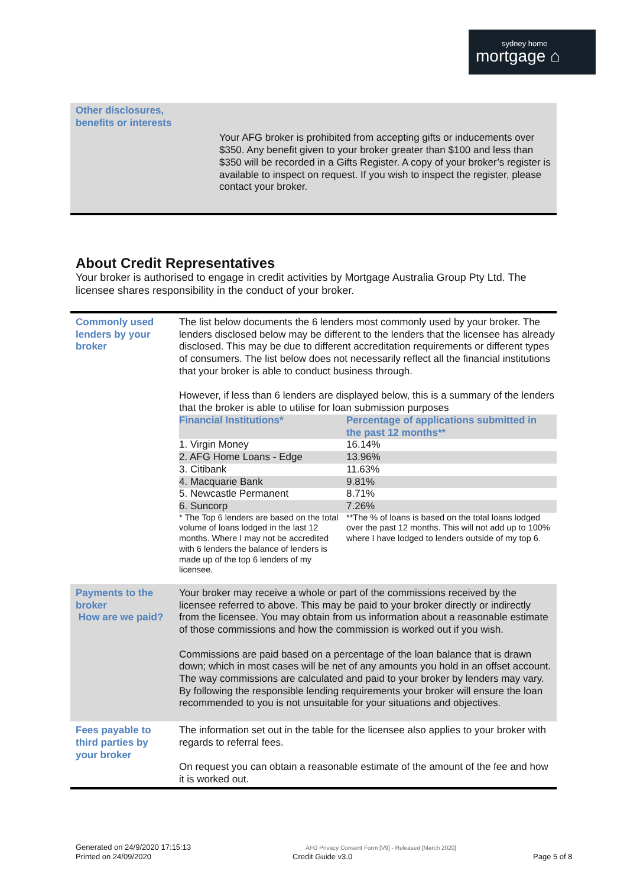sydney home
mortgage ⌂
Other disclosures,
benefits or interests
Your AFG broker is prohibited from accepting gifts or inducements over $350. Any benefit given to your broker greater than $100 and less than $350 will be recorded in a Gifts Register. A copy of your broker’s register is available to inspect on request. If you wish to inspect the register, please contact your broker.
About Credit Representatives
Your broker is authorised to engage in credit activities by Mortgage Australia Group Pty Ltd. The licensee shares responsibility in the conduct of your broker.
| Commonly used lenders by your broker | The list below documents the 6 lenders most commonly used by your broker. The lenders disclosed below may be different to the lenders that the licensee has already disclosed. This may be due to different accreditation requirements or different types of consumers. The list below does not necessarily reflect all the financial institutions that your broker is able to conduct business through. However, if less than 6 lenders are displayed below, this is a summary of the lenders that the broker is able to utilise for loan submission purposes / Financial Institutions* / Percentage of applications submitted in the past 12 months** / / 1. Virgin Money / 16.14% / / 2. AFG Home Loans - Edge / 13.96% / / 3. Citibank / 11.63% / / 4. Macquarie Bank / 9.81% / / 5. Newcastle Permanent / 8.71% / / 6. Suncorp / 7.26% / / * The Top 6 lenders are based on the total volume of loans lodged in the last 12 months. Where I may not be accredited with 6 lenders the balance of lenders is made up of the top 6 lenders of my licensee. / **The % of loans is based on the total loans lodged over the past 12 months. This will not add up to 100% where I have lodged to lenders outside of my top 6. / |
| Payments to the broker How are we paid? | Your broker may receive a whole or part of the commissions received by the licensee referred to above. This may be paid to your broker directly or indirectly from the licensee. You may obtain from us information about a reasonable estimate of those commissions and how the commission is worked out if you wish. Commissions are paid based on a percentage of the loan balance that is drawn down; which in most cases will be net of any amounts you hold in an offset account. The way commissions are calculated and paid to your broker by lenders may vary. By following the responsible lending requirements your broker will ensure the loan recommended to you is not unsuitable for your situations and objectives. |
| Fees payable to third parties by your broker | The information set out in the table for the licensee also applies to your broker with regards to referral fees. On request you can obtain a reasonable estimate of the amount of the fee and how it is worked out. |
Generated on 24/9/2020 17:15:13
Printed on 24/09/2020
AFG Privacy Consent Form [V9] - Released [March 2020]
Credit Guide v3.0
Page 5 of 8